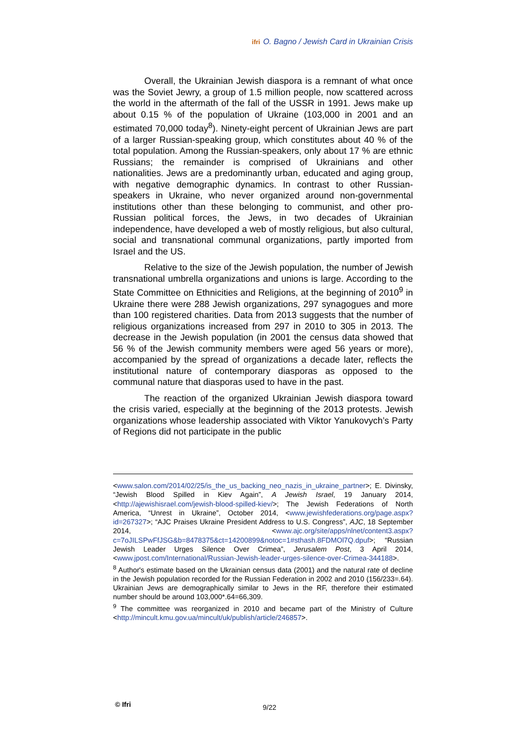ifri O. Bagno / Jewish Card in Ukrainian Crisis
Overall, the Ukrainian Jewish diaspora is a remnant of what once was the Soviet Jewry, a group of 1.5 million people, now scattered across the world in the aftermath of the fall of the USSR in 1991. Jews make up about 0.15 % of the population of Ukraine (103,000 in 2001 and an estimated 70,000 today<sup>8</sup>). Ninety-eight percent of Ukrainian Jews are part of a larger Russian-speaking group, which constitutes about 40 % of the total population. Among the Russian-speakers, only about 17 % are ethnic Russians; the remainder is comprised of Ukrainians and other nationalities. Jews are a predominantly urban, educated and aging group, with negative demographic dynamics. In contrast to other Russian-speakers in Ukraine, who never organized around non-governmental institutions other than these belonging to communist, and other pro-Russian political forces, the Jews, in two decades of Ukrainian independence, have developed a web of mostly religious, but also cultural, social and transnational communal organizations, partly imported from Israel and the US.
Relative to the size of the Jewish population, the number of Jewish transnational umbrella organizations and unions is large. According to the State Committee on Ethnicities and Religions, at the beginning of 2010<sup>9</sup> in Ukraine there were 288 Jewish organizations, 297 synagogues and more than 100 registered charities. Data from 2013 suggests that the number of religious organizations increased from 297 in 2010 to 305 in 2013. The decrease in the Jewish population (in 2001 the census data showed that 56 % of the Jewish community members were aged 56 years or more), accompanied by the spread of organizations a decade later, reflects the institutional nature of contemporary diasporas as opposed to the communal nature that diasporas used to have in the past.
The reaction of the organized Ukrainian Jewish diaspora toward the crisis varied, especially at the beginning of the 2013 protests. Jewish organizations whose leadership associated with Viktor Yanukovych’s Party of Regions did not participate in the public
<www.salon.com/2014/02/25/is_the_us_backing_neo_nazis_in_ukraine_partner>; E. Divinsky, “Jewish Blood Spilled in Kiev Again”, A Jewish Israel, 19 January 2014, <http://ajewishisrael.com/jewish-blood-spilled-kiev/>; The Jewish Federations of North America, “Unrest in Ukraine”, October 2014, <www.jewishfederations.org/page.aspx?id=267327>; “AJC Praises Ukraine President Address to U.S. Congress”, AJC, 18 September 2014, <www.ajc.org/site/apps/nlnet/content3.aspx?c=7oJILSPwFfJSG&b=8478375&ct=14200899&notoc=1#sthash.8FDMOl7Q.dpuf>; “Russian Jewish Leader Urges Silence Over Crimea”, Jerusalem Post, 3 April 2014, <www.jpost.com/International/Russian-Jewish-leader-urges-silence-over-Crimea-344188>.
<sup>8</sup> Author's estimate based on the Ukrainian census data (2001) and the natural rate of decline in the Jewish population recorded for the Russian Federation in 2002 and 2010 (156/233=.64). Ukrainian Jews are demographically similar to Jews in the RF, therefore their estimated number should be around 103,000*.64=66,309.
<sup>9</sup> The committee was reorganized in 2010 and became part of the Ministry of Culture <http://mincult.kmu.gov.ua/mincult/uk/publish/article/246857>.
© Ifri 9/22